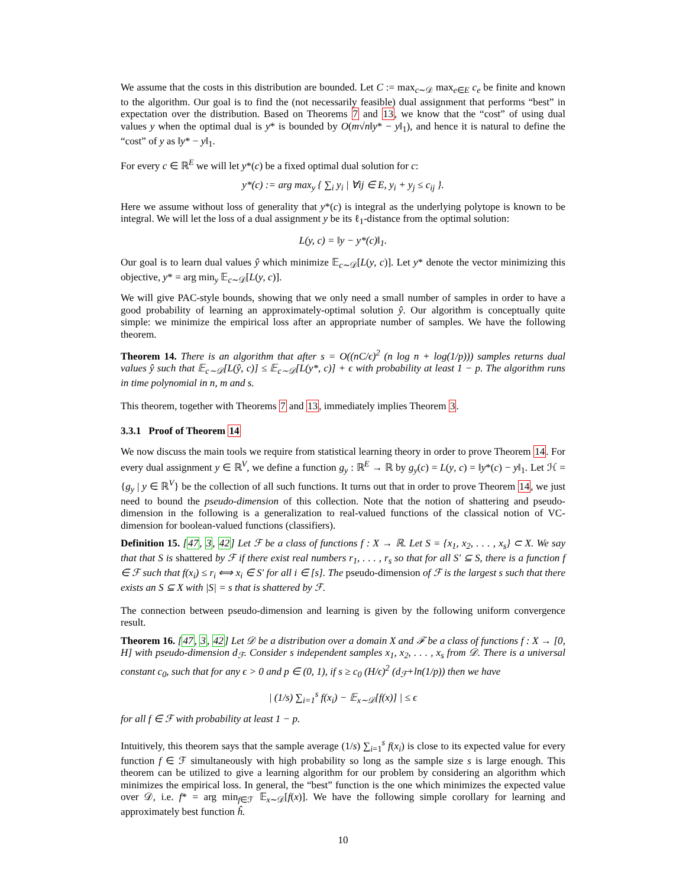We assume that the costs in this distribution are bounded. Let C := max<sub>c∼𝒟</sub> max<sub>e∈E</sub> c<sub>e</sub> be finite and known to the algorithm. Our goal is to find the (not necessarily feasible) dual assignment that performs “best” in expectation over the distribution. Based on Theorems 7 and 13, we know that the “cost” of using dual values y when the optimal dual is y* is bounded by O(m√n‖y* − y‖<sub>1</sub>), and hence it is natural to define the “cost” of y as ‖y* − y‖<sub>1</sub>.
For every c ∈ ℝ<sup>E</sup> we will let y*(c) be a fixed optimal dual solution for c:
y*(c) := arg max<sub>y</sub> { ∑<sub>i</sub> y<sub>i</sub> | ∀ij ∈ E, y<sub>i</sub> + y<sub>j</sub> ≤ c<sub>ij</sub> }.
Here we assume without loss of generality that y*(c) is integral as the underlying polytope is known to be integral. We will let the loss of a dual assignment y be its ℓ<sub>1</sub>-distance from the optimal solution:
L(y, c) = ‖y − y*(c)‖<sub>1</sub>.
Our goal is to learn dual values ŷ which minimize 𝔼<sub>c∼𝒟</sub>[L(y, c)]. Let y* denote the vector minimizing this objective, y* = arg min<sub>y</sub> 𝔼<sub>c∼𝒟</sub>[L(y, c)].
We will give PAC-style bounds, showing that we only need a small number of samples in order to have a good probability of learning an approximately-optimal solution ŷ. Our algorithm is conceptually quite simple: we minimize the empirical loss after an appropriate number of samples. We have the following theorem.
Theorem 14. There is an algorithm that after s = O((nC/ϵ)<sup>2</sup> (n log n + log(1/p))) samples returns dual values ŷ such that 𝔼<sub>c∼𝒟</sub>[L(ŷ, c)] ≤ 𝔼<sub>c∼𝒟</sub>[L(y*, c)] + ϵ with probability at least 1 − p. The algorithm runs in time polynomial in n, m and s.
This theorem, together with Theorems 7 and 13, immediately implies Theorem 3.
3.3.1 Proof of Theorem 14
We now discuss the main tools we require from statistical learning theory in order to prove Theorem 14. For every dual assignment y ∈ ℝ<sup>V</sup>, we define a function g<sub>y</sub> : ℝ<sup>E</sup> → ℝ by g<sub>y</sub>(c) = L(y, c) = ‖y*(c) − y‖<sub>1</sub>. Let ℋ = {g<sub>y</sub> | y ∈ ℝ<sup>V</sup>} be the collection of all such functions. It turns out that in order to prove Theorem 14, we just need to bound the pseudo-dimension of this collection. Note that the notion of shattering and pseudo-dimension in the following is a generalization to real-valued functions of the classical notion of VC-dimension for boolean-valued functions (classifiers).
Definition 15. [47, 3, 42] Let ℱ be a class of functions f : X → ℝ. Let S = {x<sub>1</sub>, x<sub>2</sub>, . . . , x<sub>s</sub>} ⊂ X. We say that that S is shattered by ℱ if there exist real numbers r<sub>1</sub>, . . . , r<sub>s</sub> so that for all S′ ⊆ S, there is a function f ∈ ℱ such that f(x<sub>i</sub>) ≤ r<sub>i</sub> ⟺ x<sub>i</sub> ∈ S′ for all i ∈ [s]. The pseudo-dimension of ℱ is the largest s such that there exists an S ⊆ X with |S| = s that is shattered by ℱ.
The connection between pseudo-dimension and learning is given by the following uniform convergence result.
Theorem 16. [47, 3, 42] Let 𝒟 be a distribution over a domain X and ℱ be a class of functions f : X → [0, H] with pseudo-dimension d<sub>ℱ</sub>. Consider s independent samples x<sub>1</sub>, x<sub>2</sub>, . . . , x<sub>s</sub> from 𝒟. There is a universal constant c<sub>0</sub>, such that for any ϵ > 0 and p ∈ (0, 1), if s ≥ c<sub>0</sub> (H/ϵ)<sup>2</sup> (d<sub>ℱ</sub>+ln(1/p)) then we have
| (1/s) ∑<sub>i=1</sub><sup>s</sup> f(x<sub>i</sub>) − 𝔼<sub>x∼𝒟</sub>[f(x)] | ≤ ϵ
for all f ∈ ℱ with probability at least 1 − p.
Intuitively, this theorem says that the sample average (1/s) ∑<sub>i=1</sub><sup>s</sup> f(x<sub>i</sub>) is close to its expected value for every function f ∈ ℱ simultaneously with high probability so long as the sample size s is large enough. This theorem can be utilized to give a learning algorithm for our problem by considering an algorithm which minimizes the empirical loss. In general, the “best” function is the one which minimizes the expected value over 𝒟, i.e. f* = arg min<sub>f∈ℱ</sub> 𝔼<sub>x∼𝒟</sub>[f(x)]. We have the following simple corollary for learning and approximately best function ĥ.
10